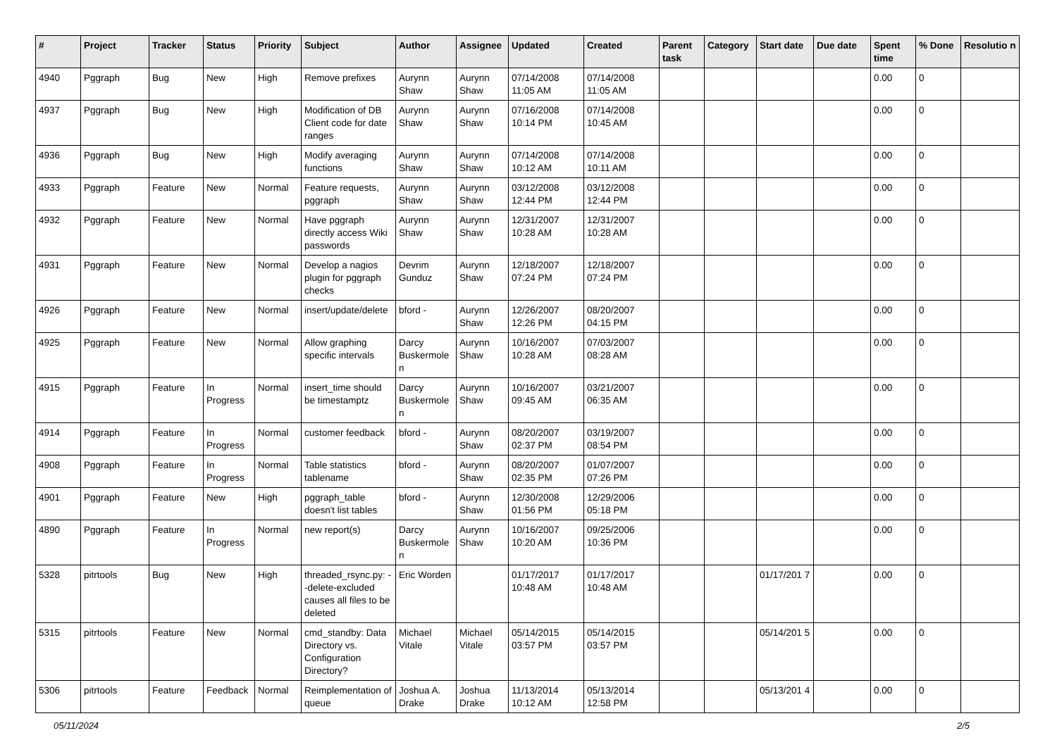| # | Project | Tracker | Status | Priority | Subject | Author | Assignee | Updated | Created | Parent task | Category | Start date | Due date | Spent time | % Done | Resolutio n |
| --- | --- | --- | --- | --- | --- | --- | --- | --- | --- | --- | --- | --- | --- | --- | --- | --- |
| 4940 | Pggraph | Bug | New | High | Remove prefixes | Aurynn Shaw | Aurynn Shaw | 07/14/2008 11:05 AM | 07/14/2008 11:05 AM | | | | | 0.00 | 0 | |
| 4937 | Pggraph | Bug | New | High | Modification of DB Client code for date ranges | Aurynn Shaw | Aurynn Shaw | 07/16/2008 10:14 PM | 07/14/2008 10:45 AM | | | | | 0.00 | 0 | |
| 4936 | Pggraph | Bug | New | High | Modify averaging functions | Aurynn Shaw | Aurynn Shaw | 07/14/2008 10:12 AM | 07/14/2008 10:11 AM | | | | | 0.00 | 0 | |
| 4933 | Pggraph | Feature | New | Normal | Feature requests, pggraph | Aurynn Shaw | Aurynn Shaw | 03/12/2008 12:44 PM | 03/12/2008 12:44 PM | | | | | 0.00 | 0 | |
| 4932 | Pggraph | Feature | New | Normal | Have pggraph directly access Wiki passwords | Aurynn Shaw | Aurynn Shaw | 12/31/2007 10:28 AM | 12/31/2007 10:28 AM | | | | | 0.00 | 0 | |
| 4931 | Pggraph | Feature | New | Normal | Develop a nagios plugin for pggraph checks | Devrim Gunduz | Aurynn Shaw | 12/18/2007 07:24 PM | 12/18/2007 07:24 PM | | | | | 0.00 | 0 | |
| 4926 | Pggraph | Feature | New | Normal | insert/update/delete | bford - | Aurynn Shaw | 12/26/2007 12:26 PM | 08/20/2007 04:15 PM | | | | | 0.00 | 0 | |
| 4925 | Pggraph | Feature | New | Normal | Allow graphing specific intervals | Darcy Buskermole n | Aurynn Shaw | 10/16/2007 10:28 AM | 07/03/2007 08:28 AM | | | | | 0.00 | 0 | |
| 4915 | Pggraph | Feature | In Progress | Normal | insert_time should be timestamptz | Darcy Buskermole n | Aurynn Shaw | 10/16/2007 09:45 AM | 03/21/2007 06:35 AM | | | | | 0.00 | 0 | |
| 4914 | Pggraph | Feature | In Progress | Normal | customer feedback | bford - | Aurynn Shaw | 08/20/2007 02:37 PM | 03/19/2007 08:54 PM | | | | | 0.00 | 0 | |
| 4908 | Pggraph | Feature | In Progress | Normal | Table statistics tablename | bford - | Aurynn Shaw | 08/20/2007 02:35 PM | 01/07/2007 07:26 PM | | | | | 0.00 | 0 | |
| 4901 | Pggraph | Feature | New | High | pggraph_table doesn't list tables | bford - | Aurynn Shaw | 12/30/2008 01:56 PM | 12/29/2006 05:18 PM | | | | | 0.00 | 0 | |
| 4890 | Pggraph | Feature | In Progress | Normal | new report(s) | Darcy Buskermole n | Aurynn Shaw | 10/16/2007 10:20 AM | 09/25/2006 10:36 PM | | | | | 0.00 | 0 | |
| 5328 | pitrtools | Bug | New | High | threaded_rsync.py: --delete-excluded causes all files to be deleted | Eric Worden | | 01/17/2017 10:48 AM | 01/17/2017 10:48 AM | | | 01/17/201 7 | | 0.00 | 0 | |
| 5315 | pitrtools | Feature | New | Normal | cmd_standby: Data Directory vs. Configuration Directory? | Michael Vitale | Michael Vitale | 05/14/2015 03:57 PM | 05/14/2015 03:57 PM | | | 05/14/201 5 | | 0.00 | 0 | |
| 5306 | pitrtools | Feature | Feedback | Normal | Reimplementation of queue | Joshua A. Drake | Joshua Drake | 11/13/2014 10:12 AM | 05/13/2014 12:58 PM | | | 05/13/201 4 | | 0.00 | 0 | |
05/11/2024 2/5